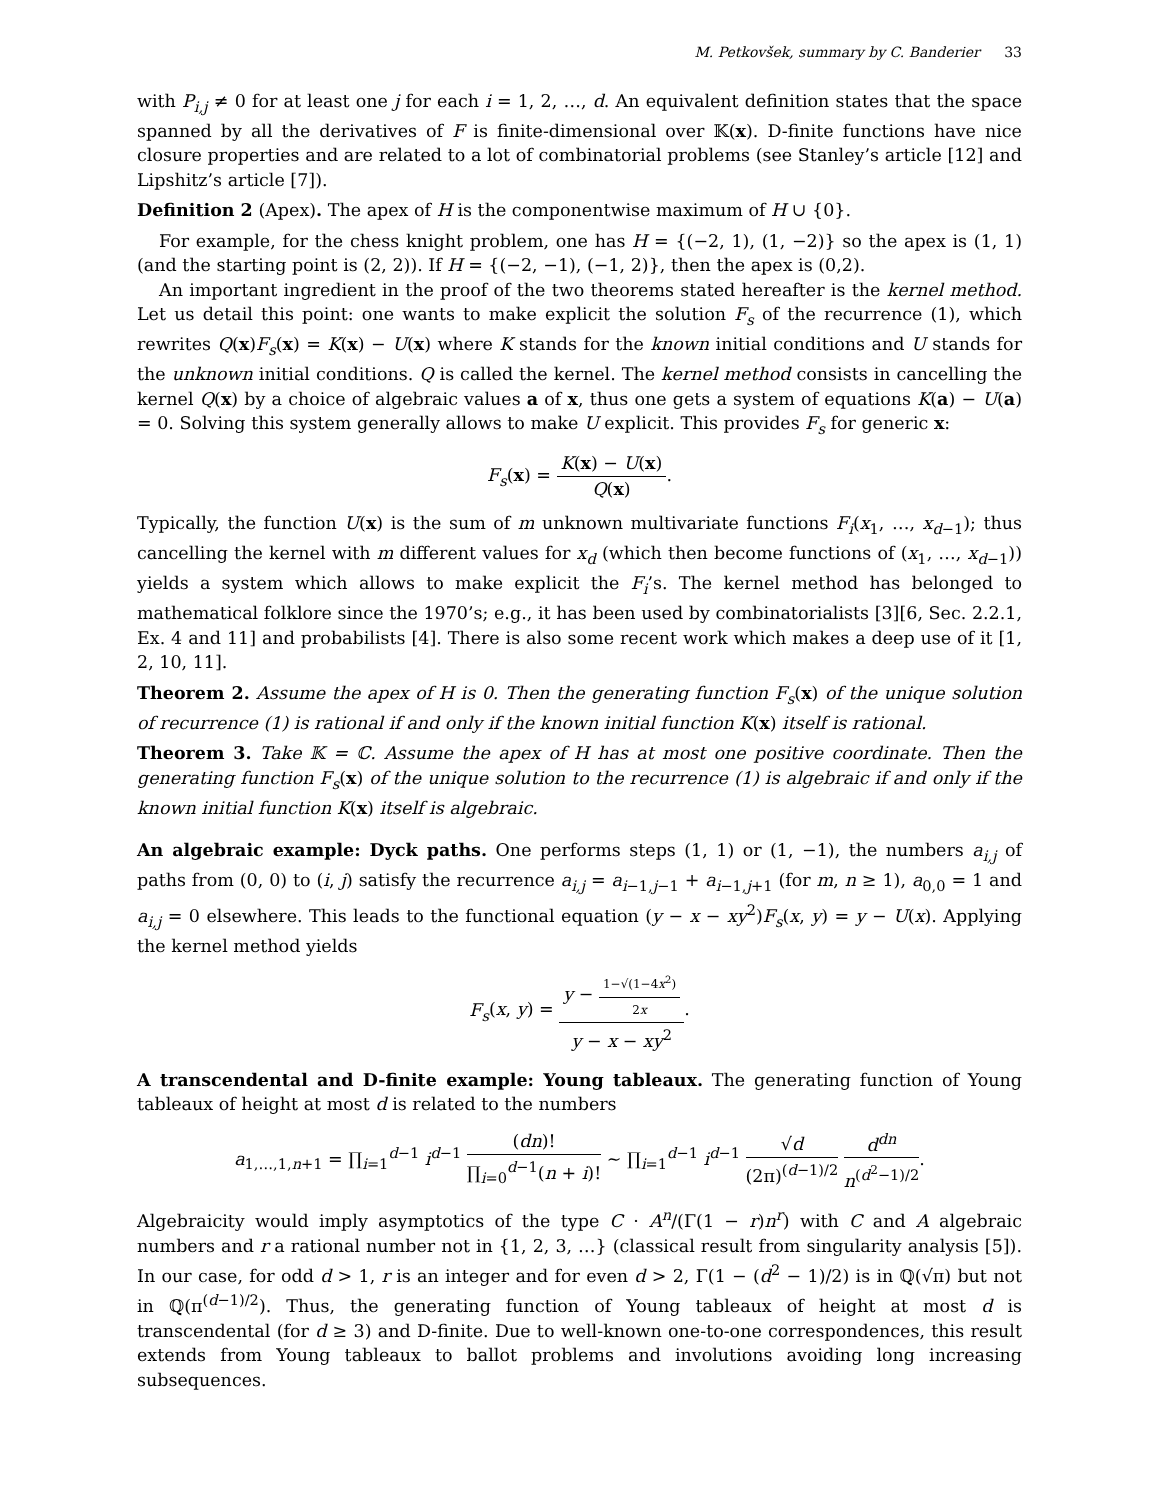M. Petkovšek, summary by C. Banderier 33
with P<sub>i,j</sub> ≠ 0 for at least one j for each i = 1, 2, …, d. An equivalent definition states that the space spanned by all the derivatives of F is finite-dimensional over 𝕂(x). D-finite functions have nice closure properties and are related to a lot of combinatorial problems (see Stanley’s article [12] and Lipshitz’s article [7]).
Definition 2 (Apex). The apex of H is the componentwise maximum of H ∪ {0}.
For example, for the chess knight problem, one has H = {(−2, 1), (1, −2)} so the apex is (1, 1) (and the starting point is (2, 2)). If H = {(−2, −1), (−1, 2)}, then the apex is (0,2).
An important ingredient in the proof of the two theorems stated hereafter is the kernel method. Let us detail this point: one wants to make explicit the solution F<sub>s</sub> of the recurrence (1), which rewrites Q(x)F<sub>s</sub>(x) = K(x) − U(x) where K stands for the known initial conditions and U stands for the unknown initial conditions. Q is called the kernel. The kernel method consists in cancelling the kernel Q(x) by a choice of algebraic values a of x, thus one gets a system of equations K(a) − U(a) = 0. Solving this system generally allows to make U explicit. This provides F<sub>s</sub> for generic x:
F<sub>s</sub>(x) =
K(x) − U(x)
Q(x)
.
Typically, the function U(x) is the sum of m unknown multivariate functions F<sub>i</sub>(x<sub>1</sub>, …, x<sub>d−1</sub>); thus cancelling the kernel with m different values for x<sub>d</sub> (which then become functions of (x<sub>1</sub>, …, x<sub>d−1</sub>)) yields a system which allows to make explicit the F<sub>i</sub>’s. The kernel method has belonged to mathematical folklore since the 1970’s; e.g., it has been used by combinatorialists [3][6, Sec. 2.2.1, Ex. 4 and 11] and probabilists [4]. There is also some recent work which makes a deep use of it [1, 2, 10, 11].
Theorem 2. Assume the apex of H is 0. Then the generating function F<sub>s</sub>(x) of the unique solution of recurrence (1) is rational if and only if the known initial function K(x) itself is rational.
Theorem 3. Take 𝕂 = ℂ. Assume the apex of H has at most one positive coordinate. Then the generating function F<sub>s</sub>(x) of the unique solution to the recurrence (1) is algebraic if and only if the known initial function K(x) itself is algebraic.
An algebraic example: Dyck paths. One performs steps (1, 1) or (1, −1), the numbers a<sub>i,j</sub> of paths from (0, 0) to (i, j) satisfy the recurrence a<sub>i,j</sub> = a<sub>i−1,j−1</sub> + a<sub>i−1,j+1</sub> (for m, n ≥ 1), a<sub>0,0</sub> = 1 and a<sub>i,j</sub> = 0 elsewhere. This leads to the functional equation (y − x − xy<sup>2</sup>)F<sub>s</sub>(x, y) = y − U(x). Applying the kernel method yields
F<sub>s</sub>(x, y) =
y −
1−√(1−4x<sup>2</sup>)
2x
y − x − xy<sup>2</sup>
.
A transcendental and D-finite example: Young tableaux. The generating function of Young tableaux of height at most d is related to the numbers
a<sub>1,…,1,n+1</sub> = ∏<sub>i=1</sub><sup>d−1</sup> i<sup>d−1</sup>
(dn)!
∏<sub>i=0</sub><sup>d−1</sup>(n + i)!
∼ ∏<sub>i=1</sub><sup>d−1</sup> i<sup>d−1</sup>
√d
(2π)<sup>(d−1)/2</sup>
d<sup>dn</sup>
n<sup>(d<sup>2</sup>−1)/2</sup>
.
Algebraicity would imply asymptotics of the type C · A<sup>n</sup>/(Γ(1 − r)n<sup>r</sup>) with C and A algebraic numbers and r a rational number not in {1, 2, 3, …} (classical result from singularity analysis [5]). In our case, for odd d > 1, r is an integer and for even d > 2, Γ(1 − (d<sup>2</sup> − 1)/2) is in ℚ(√π) but not in ℚ(π<sup>(d−1)/2</sup>). Thus, the generating function of Young tableaux of height at most d is transcendental (for d ≥ 3) and D-finite. Due to well-known one-to-one correspondences, this result extends from Young tableaux to ballot problems and involutions avoiding long increasing subsequences.